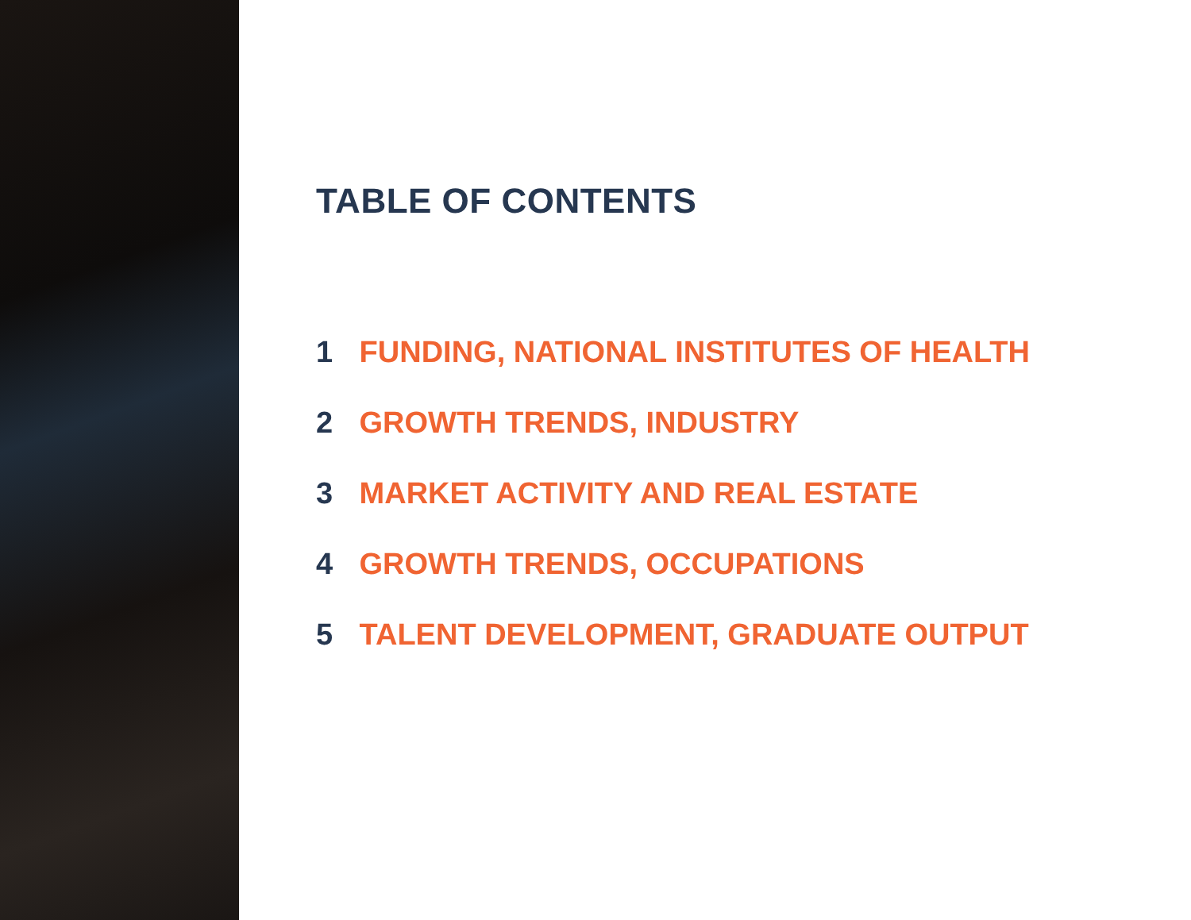TABLE OF CONTENTS
1 FUNDING, NATIONAL INSTITUTES OF HEALTH
2 GROWTH TRENDS, INDUSTRY
3 MARKET ACTIVITY AND REAL ESTATE
4 GROWTH TRENDS, OCCUPATIONS
5 TALENT DEVELOPMENT, GRADUATE OUTPUT